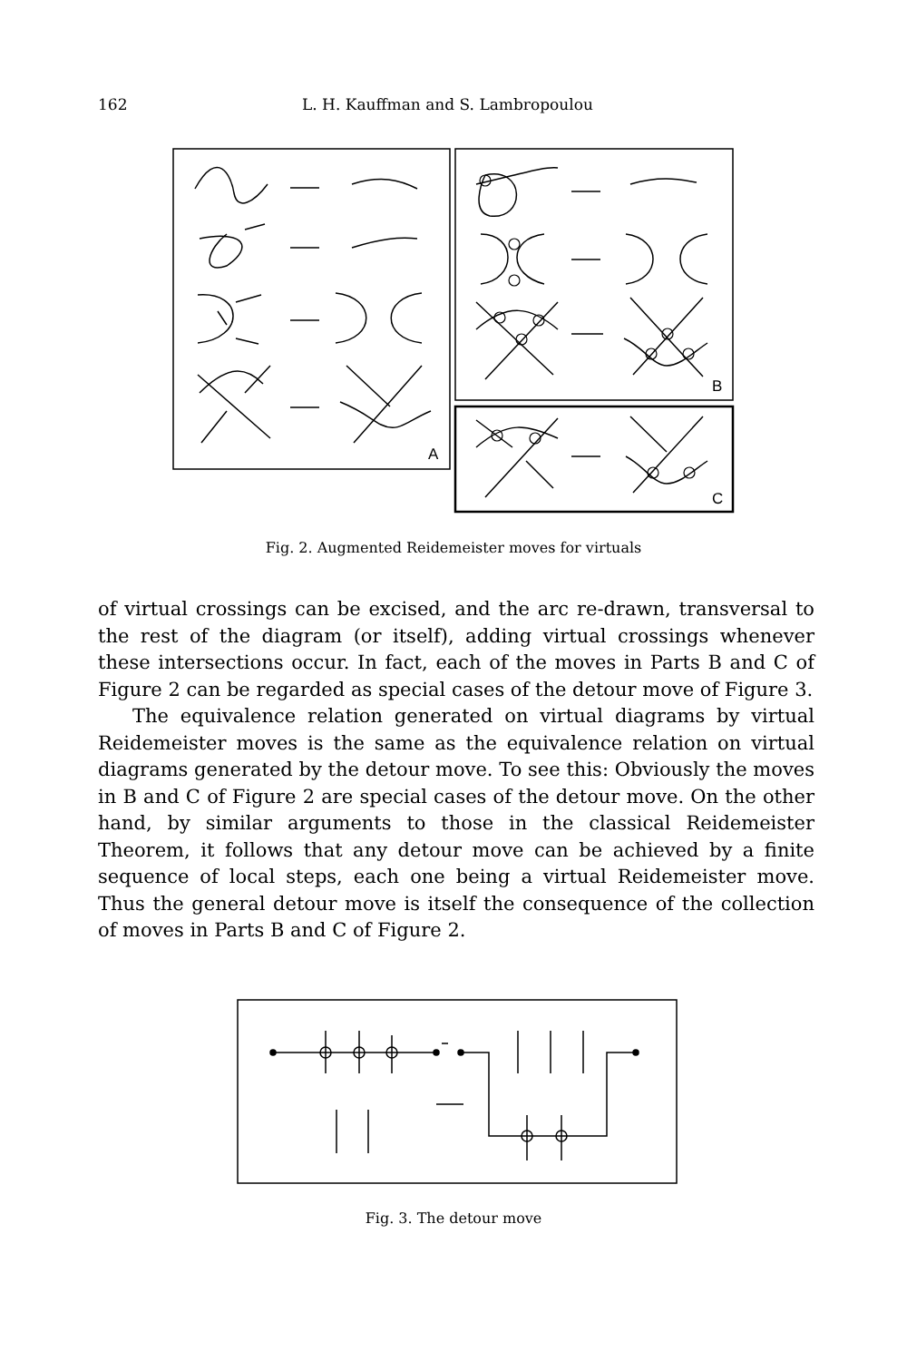162 L. H. Kauffman and S. Lambropoulou
A
B
C
Fig. 2. Augmented Reidemeister moves for virtuals
of virtual crossings can be excised, and the arc re-drawn, transversal to the rest of the diagram (or itself), adding virtual crossings whenever these intersections occur. In fact, each of the moves in Parts B and C of Figure 2 can be regarded as special cases of the detour move of Figure 3.
The equivalence relation generated on virtual diagrams by virtual Reidemeister moves is the same as the equivalence relation on virtual diagrams generated by the detour move. To see this: Obviously the moves in B and C of Figure 2 are special cases of the detour move. On the other hand, by similar arguments to those in the classical Reidemeister Theorem, it follows that any detour move can be achieved by a finite sequence of local steps, each one being a virtual Reidemeister move. Thus the general detour move is itself the consequence of the collection of moves in Parts B and C of Figure 2.
Fig. 3. The detour move